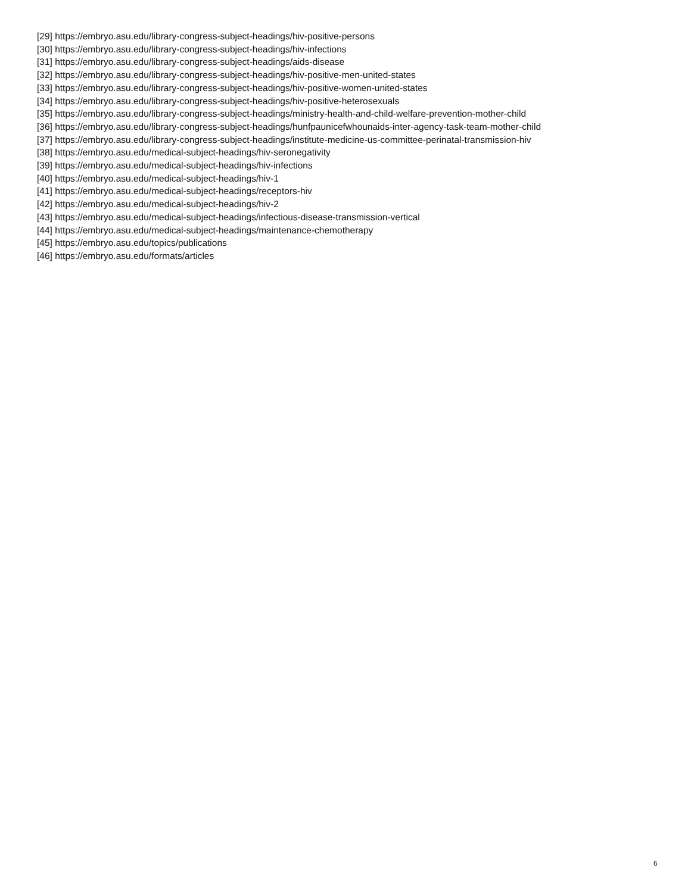[29] https://embryo.asu.edu/library-congress-subject-headings/hiv-positive-persons
[30] https://embryo.asu.edu/library-congress-subject-headings/hiv-infections
[31] https://embryo.asu.edu/library-congress-subject-headings/aids-disease
[32] https://embryo.asu.edu/library-congress-subject-headings/hiv-positive-men-united-states
[33] https://embryo.asu.edu/library-congress-subject-headings/hiv-positive-women-united-states
[34] https://embryo.asu.edu/library-congress-subject-headings/hiv-positive-heterosexuals
[35] https://embryo.asu.edu/library-congress-subject-headings/ministry-health-and-child-welfare-prevention-mother-child
[36] https://embryo.asu.edu/library-congress-subject-headings/hunfpaunicefwhounaids-inter-agency-task-team-mother-child
[37] https://embryo.asu.edu/library-congress-subject-headings/institute-medicine-us-committee-perinatal-transmission-hiv
[38] https://embryo.asu.edu/medical-subject-headings/hiv-seronegativity
[39] https://embryo.asu.edu/medical-subject-headings/hiv-infections
[40] https://embryo.asu.edu/medical-subject-headings/hiv-1
[41] https://embryo.asu.edu/medical-subject-headings/receptors-hiv
[42] https://embryo.asu.edu/medical-subject-headings/hiv-2
[43] https://embryo.asu.edu/medical-subject-headings/infectious-disease-transmission-vertical
[44] https://embryo.asu.edu/medical-subject-headings/maintenance-chemotherapy
[45] https://embryo.asu.edu/topics/publications
[46] https://embryo.asu.edu/formats/articles
6